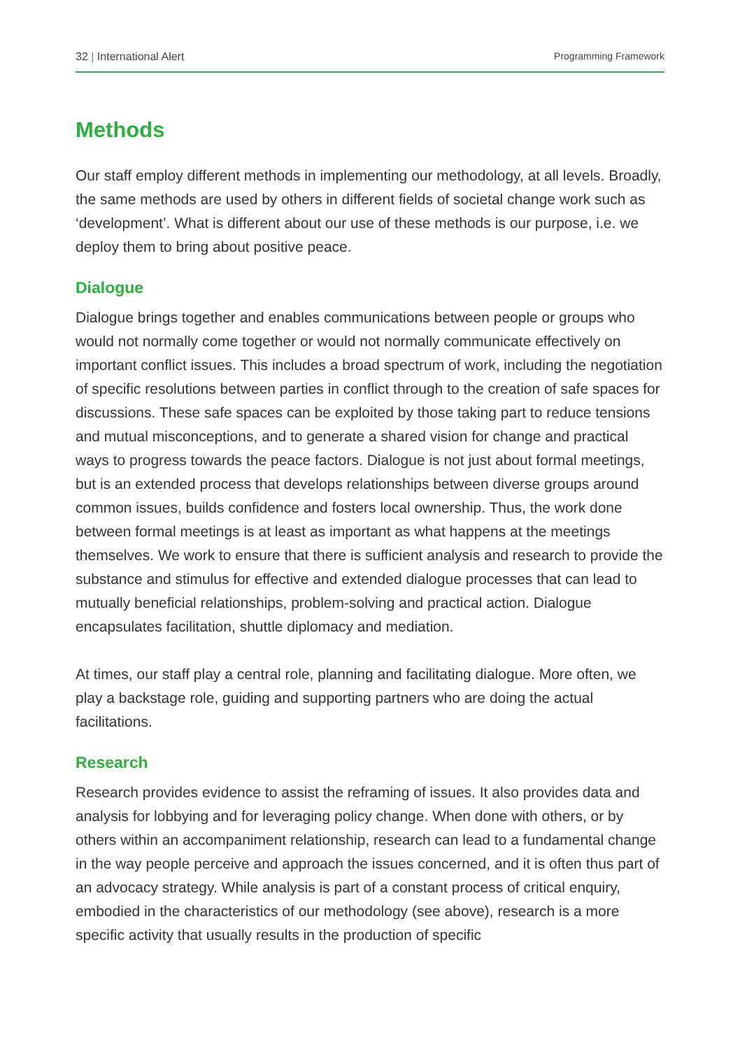32 | International Alert Programming Framework
Methods
Our staff employ different methods in implementing our methodology, at all levels. Broadly, the same methods are used by others in different fields of societal change work such as ‘development’. What is different about our use of these methods is our purpose, i.e. we deploy them to bring about positive peace.
Dialogue
Dialogue brings together and enables communications between people or groups who would not normally come together or would not normally communicate effectively on important conflict issues. This includes a broad spectrum of work, including the negotiation of specific resolutions between parties in conflict through to the creation of safe spaces for discussions. These safe spaces can be exploited by those taking part to reduce tensions and mutual misconceptions, and to generate a shared vision for change and practical ways to progress towards the peace factors. Dialogue is not just about formal meetings, but is an extended process that develops relationships between diverse groups around common issues, builds confidence and fosters local ownership. Thus, the work done between formal meetings is at least as important as what happens at the meetings themselves. We work to ensure that there is sufficient analysis and research to provide the substance and stimulus for effective and extended dialogue processes that can lead to mutually beneficial relationships, problem-solving and practical action. Dialogue encapsulates facilitation, shuttle diplomacy and mediation.
At times, our staff play a central role, planning and facilitating dialogue. More often, we play a backstage role, guiding and supporting partners who are doing the actual facilitations.
Research
Research provides evidence to assist the reframing of issues. It also provides data and analysis for lobbying and for leveraging policy change. When done with others, or by others within an accompaniment relationship, research can lead to a fundamental change in the way people perceive and approach the issues concerned, and it is often thus part of an advocacy strategy. While analysis is part of a constant process of critical enquiry, embodied in the characteristics of our methodology (see above), research is a more specific activity that usually results in the production of specific